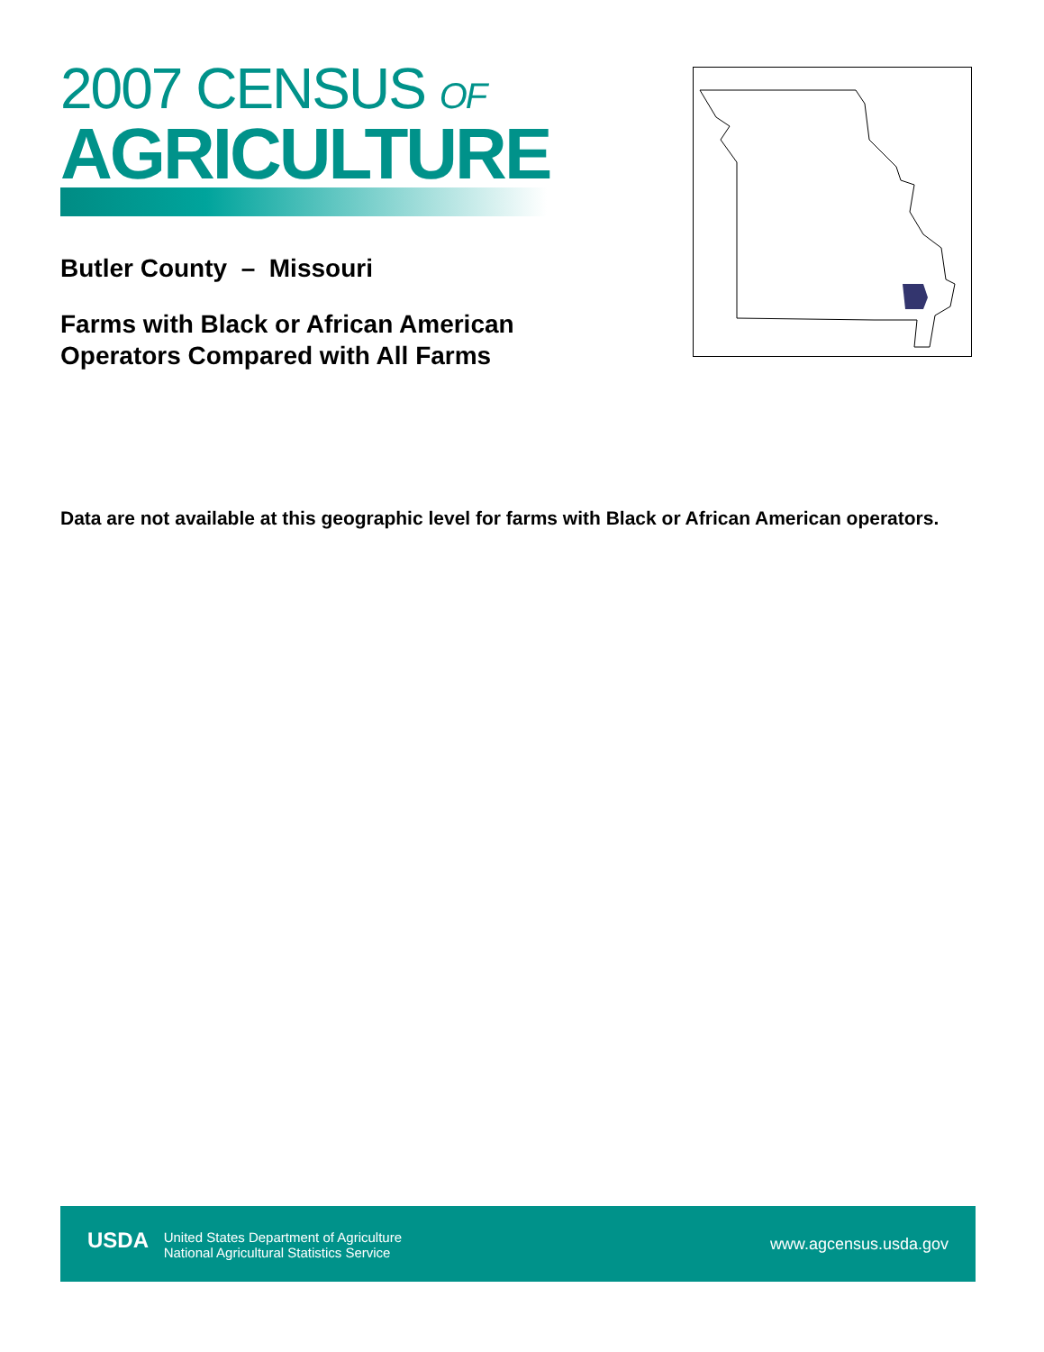2007 CENSUS OF
AGRICULTURE
Butler County – Missouri
Farms with Black or African American
Operators Compared with All Farms
Data are not available at this geographic level for farms with Black or African American operators.
USDA United States Department of Agriculture
National Agricultural Statistics Service
www.agcensus.usda.gov